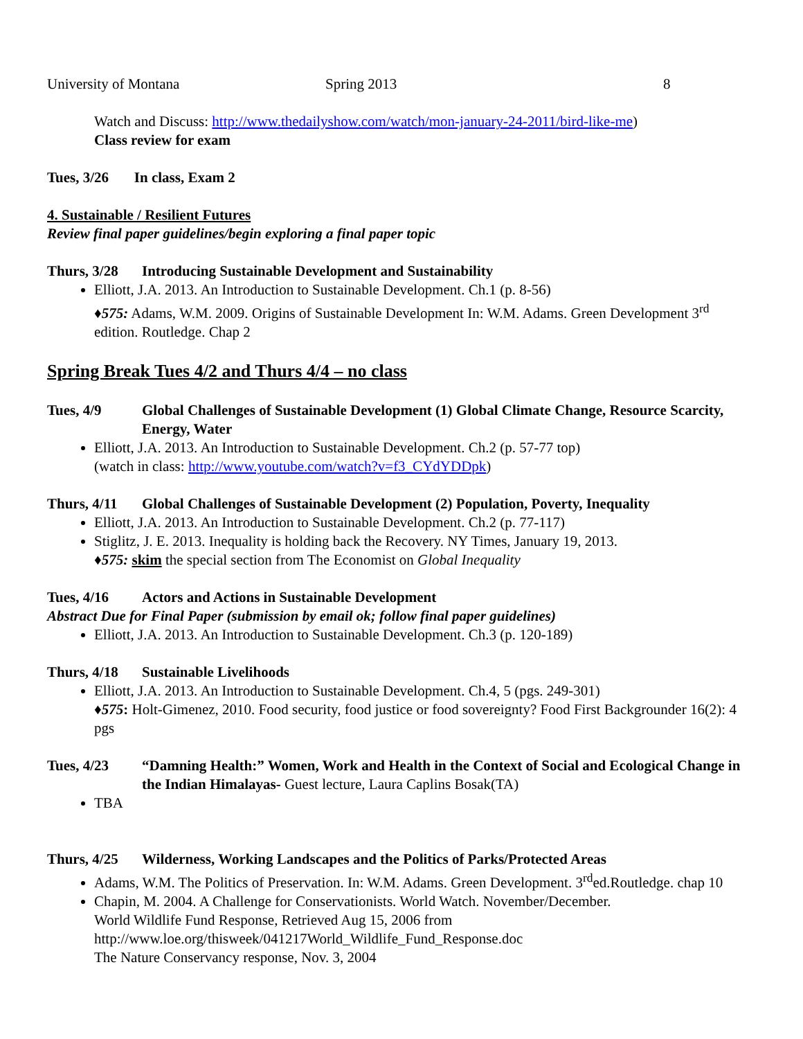University of Montana Spring 2013 8
Watch and Discuss: http://www.thedailyshow.com/watch/mon-january-24-2011/bird-like-me)
Class review for exam
Tues, 3/26 In class, Exam 2
4. Sustainable / Resilient Futures
Review final paper guidelines/begin exploring a final paper topic
Thurs, 3/28 Introducing Sustainable Development and Sustainability
Elliott, J.A. 2013. An Introduction to Sustainable Development. Ch.1 (p. 8-56)
♦575: Adams, W.M. 2009. Origins of Sustainable Development In: W.M. Adams. Green Development 3<sup>rd</sup> edition. Routledge. Chap 2
Spring Break Tues 4/2 and Thurs 4/4 – no class
Tues, 4/9 Global Challenges of Sustainable Development (1) Global Climate Change, Resource Scarcity, Energy, Water
Elliott, J.A. 2013. An Introduction to Sustainable Development. Ch.2 (p. 57-77 top)
(watch in class: http://www.youtube.com/watch?v=f3_CYdYDDpk)
Thurs, 4/11 Global Challenges of Sustainable Development (2) Population, Poverty, Inequality
Elliott, J.A. 2013. An Introduction to Sustainable Development. Ch.2 (p. 77-117)
Stiglitz, J. E. 2013. Inequality is holding back the Recovery. NY Times, January 19, 2013.
♦575: skim the special section from The Economist on Global Inequality
Tues, 4/16 Actors and Actions in Sustainable Development
Abstract Due for Final Paper (submission by email ok; follow final paper guidelines)
Elliott, J.A. 2013. An Introduction to Sustainable Development. Ch.3 (p. 120-189)
Thurs, 4/18 Sustainable Livelihoods
Elliott, J.A. 2013. An Introduction to Sustainable Development. Ch.4, 5 (pgs. 249-301)
♦575: Holt-Gimenez, 2010. Food security, food justice or food sovereignty? Food First Backgrounder 16(2): 4 pgs
Tues, 4/23 “Damning Health:” Women, Work and Health in the Context of Social and Ecological Change in the Indian Himalayas- Guest lecture, Laura Caplins Bosak(TA)
TBA
Thurs, 4/25 Wilderness, Working Landscapes and the Politics of Parks/Protected Areas
Adams, W.M. The Politics of Preservation. In: W.M. Adams. Green Development. 3<sup>rd</sup>ed.Routledge. chap 10
Chapin, M. 2004. A Challenge for Conservationists. World Watch. November/December.
World Wildlife Fund Response, Retrieved Aug 15, 2006 from
http://www.loe.org/thisweek/041217World_Wildlife_Fund_Response.doc
The Nature Conservancy response, Nov. 3, 2004